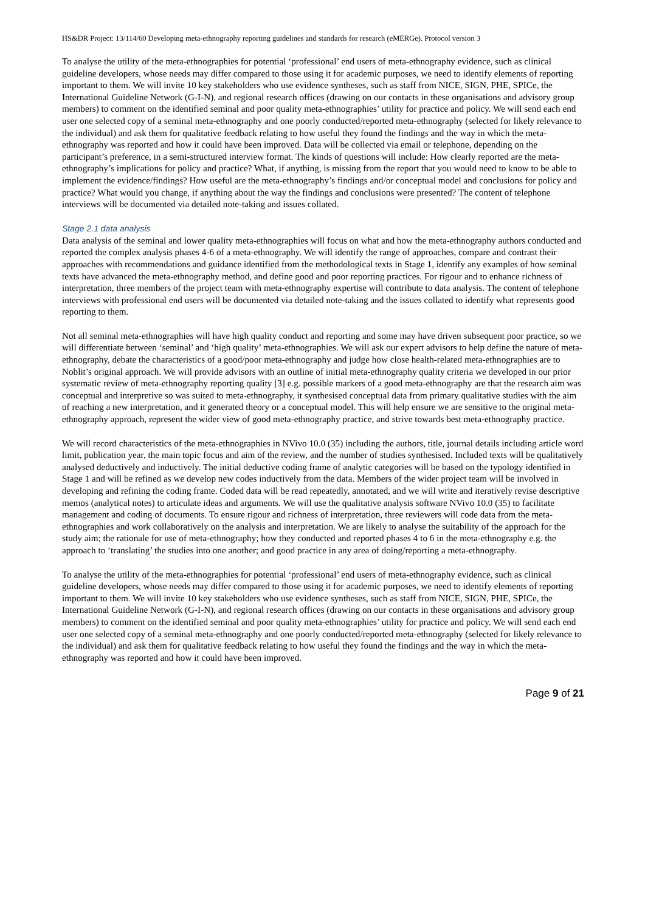HS&DR Project: 13/114/60 Developing meta-ethnography reporting guidelines and standards for research (eMERGe). Protocol version 3
To analyse the utility of the meta-ethnographies for potential ‘professional’ end users of meta-ethnography evidence, such as clinical guideline developers, whose needs may differ compared to those using it for academic purposes, we need to identify elements of reporting important to them. We will invite 10 key stakeholders who use evidence syntheses, such as staff from NICE, SIGN, PHE, SPICe, the International Guideline Network (G-I-N), and regional research offices (drawing on our contacts in these organisations and advisory group members) to comment on the identified seminal and poor quality meta-ethnographies’ utility for practice and policy. We will send each end user one selected copy of a seminal meta-ethnography and one poorly conducted/reported meta-ethnography (selected for likely relevance to the individual) and ask them for qualitative feedback relating to how useful they found the findings and the way in which the meta-ethnography was reported and how it could have been improved. Data will be collected via email or telephone, depending on the participant’s preference, in a semi-structured interview format. The kinds of questions will include: How clearly reported are the meta-ethnography’s implications for policy and practice? What, if anything, is missing from the report that you would need to know to be able to implement the evidence/findings? How useful are the meta-ethnography’s findings and/or conceptual model and conclusions for policy and practice? What would you change, if anything about the way the findings and conclusions were presented? The content of telephone interviews will be documented via detailed note-taking and issues collated.
Stage 2.1 data analysis
Data analysis of the seminal and lower quality meta-ethnographies will focus on what and how the meta-ethnography authors conducted and reported the complex analysis phases 4-6 of a meta-ethnography. We will identify the range of approaches, compare and contrast their approaches with recommendations and guidance identified from the methodological texts in Stage 1, identify any examples of how seminal texts have advanced the meta-ethnography method, and define good and poor reporting practices. For rigour and to enhance richness of interpretation, three members of the project team with meta-ethnography expertise will contribute to data analysis. The content of telephone interviews with professional end users will be documented via detailed note-taking and the issues collated to identify what represents good reporting to them.
Not all seminal meta-ethnographies will have high quality conduct and reporting and some may have driven subsequent poor practice, so we will differentiate between ‘seminal’ and ‘high quality’ meta-ethnographies. We will ask our expert advisors to help define the nature of meta-ethnography, debate the characteristics of a good/poor meta-ethnography and judge how close health-related meta-ethnographies are to Noblit’s original approach. We will provide advisors with an outline of initial meta-ethnography quality criteria we developed in our prior systematic review of meta-ethnography reporting quality [3] e.g. possible markers of a good meta-ethnography are that the research aim was conceptual and interpretive so was suited to meta-ethnography, it synthesised conceptual data from primary qualitative studies with the aim of reaching a new interpretation, and it generated theory or a conceptual model. This will help ensure we are sensitive to the original meta-ethnography approach, represent the wider view of good meta-ethnography practice, and strive towards best meta-ethnography practice.
We will record characteristics of the meta-ethnographies in NVivo 10.0 (35) including the authors, title, journal details including article word limit, publication year, the main topic focus and aim of the review, and the number of studies synthesised. Included texts will be qualitatively analysed deductively and inductively. The initial deductive coding frame of analytic categories will be based on the typology identified in Stage 1 and will be refined as we develop new codes inductively from the data. Members of the wider project team will be involved in developing and refining the coding frame. Coded data will be read repeatedly, annotated, and we will write and iteratively revise descriptive memos (analytical notes) to articulate ideas and arguments. We will use the qualitative analysis software NVivo 10.0 (35) to facilitate management and coding of documents. To ensure rigour and richness of interpretation, three reviewers will code data from the meta-ethnographies and work collaboratively on the analysis and interpretation. We are likely to analyse the suitability of the approach for the study aim; the rationale for use of meta-ethnography; how they conducted and reported phases 4 to 6 in the meta-ethnography e.g. the approach to ‘translating’ the studies into one another; and good practice in any area of doing/reporting a meta-ethnography.
To analyse the utility of the meta-ethnographies for potential ‘professional’ end users of meta-ethnography evidence, such as clinical guideline developers, whose needs may differ compared to those using it for academic purposes, we need to identify elements of reporting important to them. We will invite 10 key stakeholders who use evidence syntheses, such as staff from NICE, SIGN, PHE, SPICe, the International Guideline Network (G-I-N), and regional research offices (drawing on our contacts in these organisations and advisory group members) to comment on the identified seminal and poor quality meta-ethnographies’ utility for practice and policy. We will send each end user one selected copy of a seminal meta-ethnography and one poorly conducted/reported meta-ethnography (selected for likely relevance to the individual) and ask them for qualitative feedback relating to how useful they found the findings and the way in which the meta-ethnography was reported and how it could have been improved.
Page 9 of 21